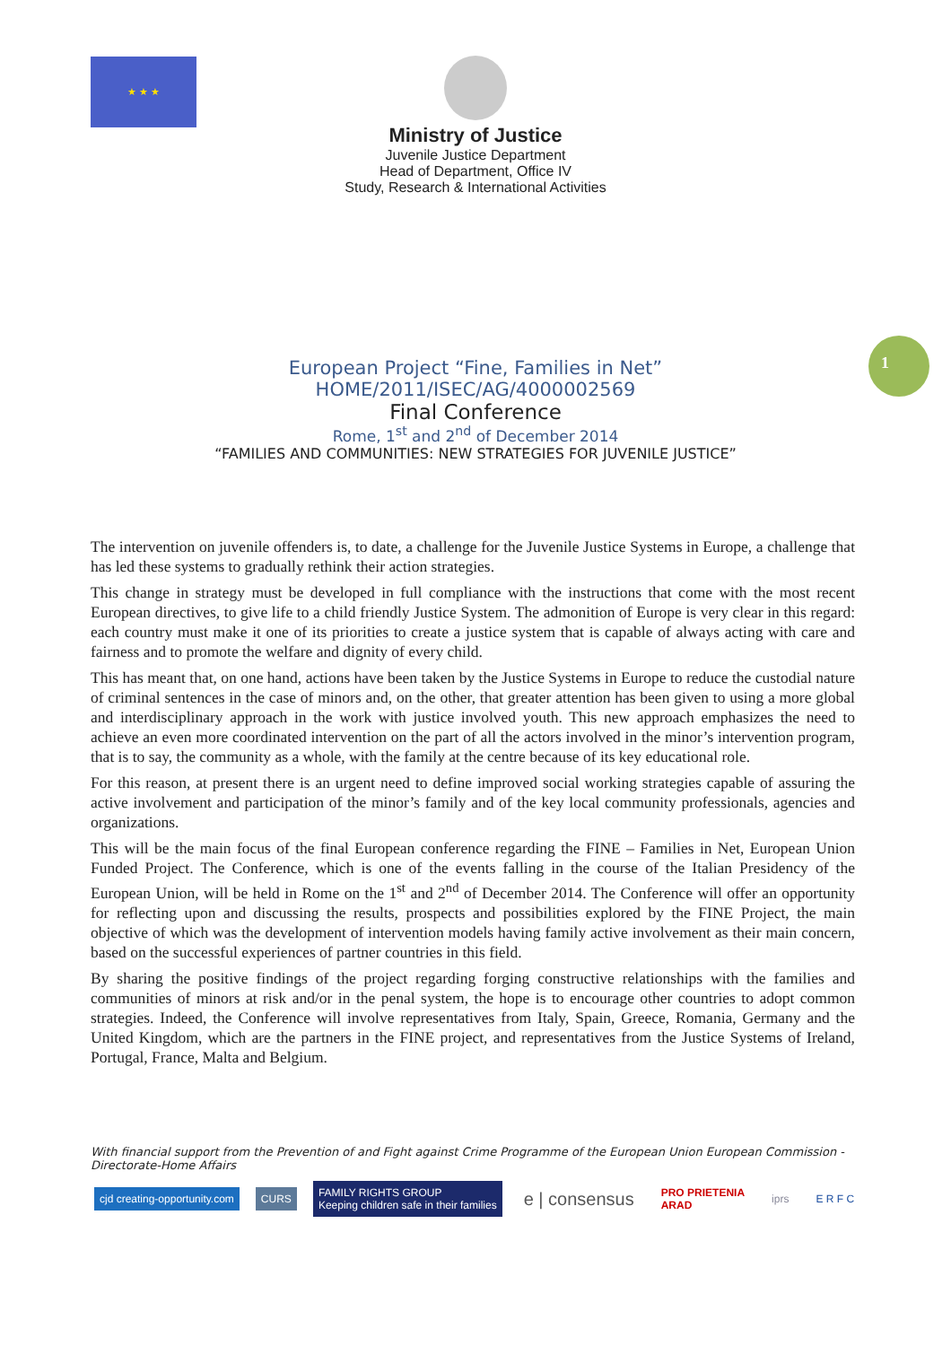★ ★ ★
Ministry of Justice
Juvenile Justice Department
Head of Department, Office IV
Study, Research & International Activities
1
European Project “Fine, Families in Net”
HOME/2011/ISEC/AG/4000002569
Final Conference
Rome, 1<sup>st</sup> and 2<sup>nd</sup> of December 2014
“FAMILIES AND COMMUNITIES: NEW STRATEGIES FOR JUVENILE JUSTICE”
The intervention on juvenile offenders is, to date, a challenge for the Juvenile Justice Systems in Europe, a challenge that has led these systems to gradually rethink their action strategies.
This change in strategy must be developed in full compliance with the instructions that come with the most recent European directives, to give life to a child friendly Justice System. The admonition of Europe is very clear in this regard: each country must make it one of its priorities to create a justice system that is capable of always acting with care and fairness and to promote the welfare and dignity of every child.
This has meant that, on one hand, actions have been taken by the Justice Systems in Europe to reduce the custodial nature of criminal sentences in the case of minors and, on the other, that greater attention has been given to using a more global and interdisciplinary approach in the work with justice involved youth. This new approach emphasizes the need to achieve an even more coordinated intervention on the part of all the actors involved in the minor’s intervention program, that is to say, the community as a whole, with the family at the centre because of its key educational role.
For this reason, at present there is an urgent need to define improved social working strategies capable of assuring the active involvement and participation of the minor’s family and of the key local community professionals, agencies and organizations.
This will be the main focus of the final European conference regarding the FINE – Families in Net, European Union Funded Project. The Conference, which is one of the events falling in the course of the Italian Presidency of the European Union, will be held in Rome on the 1<sup>st</sup> and 2<sup>nd</sup> of December 2014. The Conference will offer an opportunity for reflecting upon and discussing the results, prospects and possibilities explored by the FINE Project, the main objective of which was the development of intervention models having family active involvement as their main concern, based on the successful experiences of partner countries in this field.
By sharing the positive findings of the project regarding forging constructive relationships with the families and communities of minors at risk and/or in the penal system, the hope is to encourage other countries to adopt common strategies. Indeed, the Conference will involve representatives from Italy, Spain, Greece, Romania, Germany and the United Kingdom, which are the partners in the FINE project, and representatives from the Justice Systems of Ireland, Portugal, France, Malta and Belgium.
With financial support from the Prevention of and Fight against Crime Programme of the European Union European Commission - Directorate-Home Affairs
cjd creating-opportunity.com CURS
FAMILY RIGHTS GROUP
Keeping children safe in their families
e | consensus
PRO PRIETENIA
ARAD
iprs E R F C